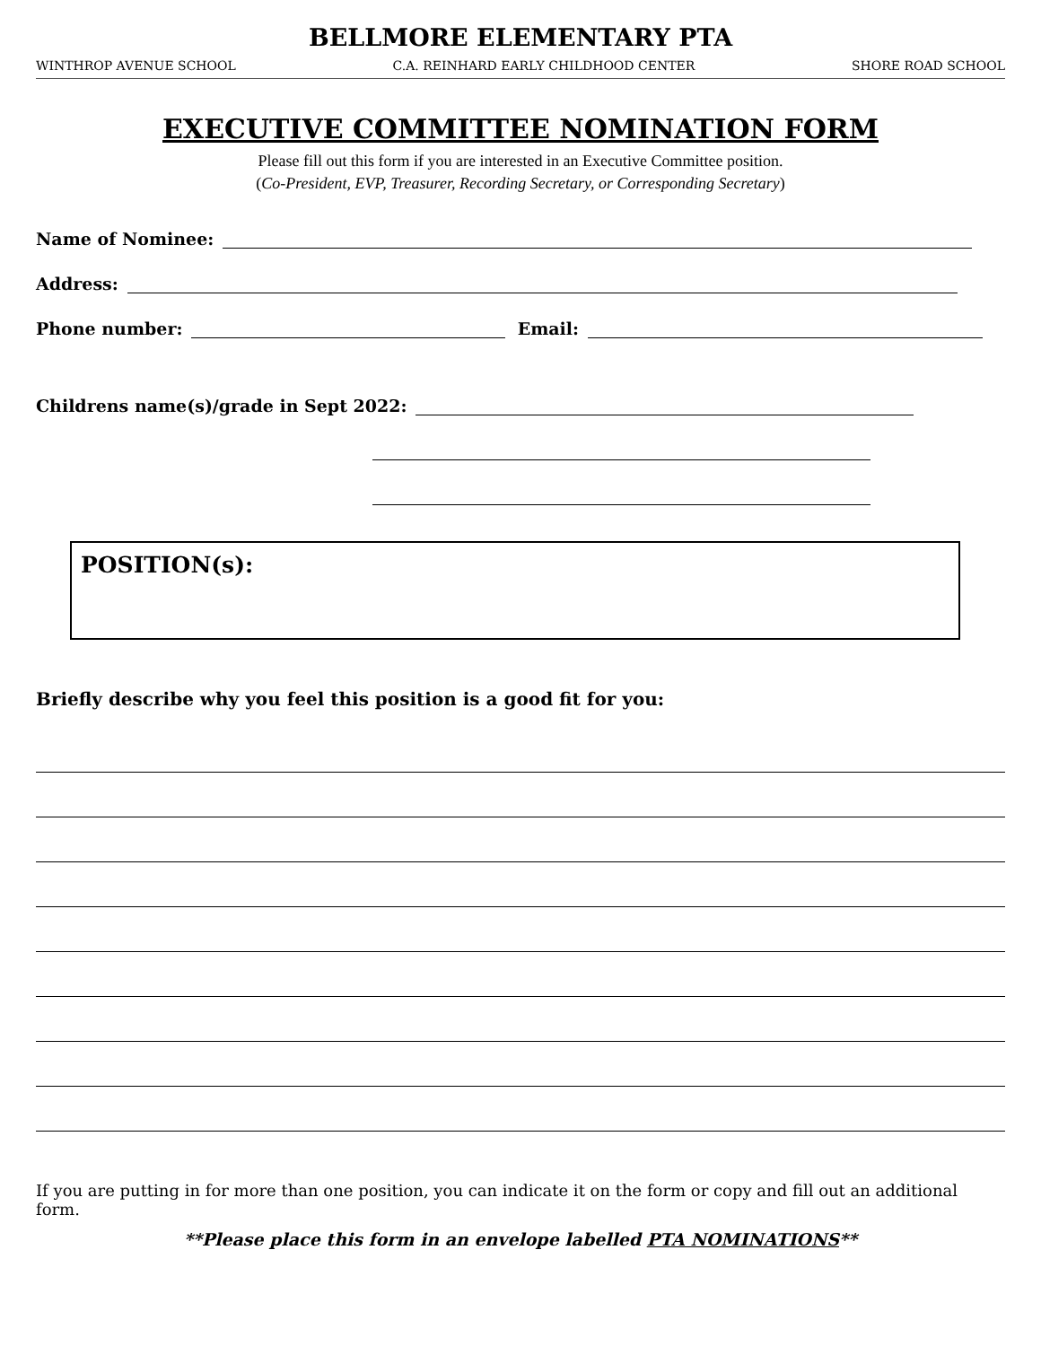BELLMORE ELEMENTARY PTA
WINTHROP AVENUE SCHOOL C.A. REINHARD EARLY CHILDHOOD CENTER SHORE ROAD SCHOOL
EXECUTIVE COMMITTEE NOMINATION FORM
Please fill out this form if you are interested in an Executive Committee position.
(Co-President, EVP, Treasurer, Recording Secretary, or Corresponding Secretary)
Name of Nominee:
Address:
Phone number: Email:
Childrens name(s)/grade in Sept 2022:
POSITION(s):
Briefly describe why you feel this position is a good fit for you:
If you are putting in for more than one position, you can indicate it on the form or copy and fill out an additional form.
**Please place this form in an envelope labelled PTA NOMINATIONS**